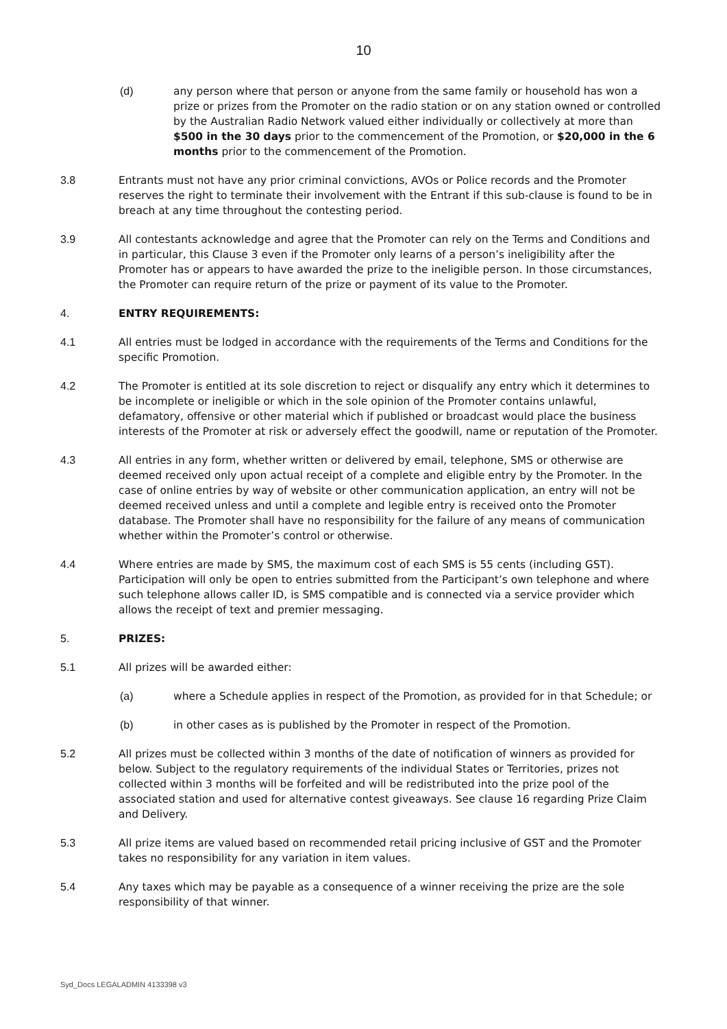10
(d) any person where that person or anyone from the same family or household has won a prize or prizes from the Promoter on the radio station or on any station owned or controlled by the Australian Radio Network valued either individually or collectively at more than $500 in the 30 days prior to the commencement of the Promotion, or $20,000 in the 6 months prior to the commencement of the Promotion.
3.8 Entrants must not have any prior criminal convictions, AVOs or Police records and the Promoter reserves the right to terminate their involvement with the Entrant if this sub-clause is found to be in breach at any time throughout the contesting period.
3.9 All contestants acknowledge and agree that the Promoter can rely on the Terms and Conditions and in particular, this Clause 3 even if the Promoter only learns of a person’s ineligibility after the Promoter has or appears to have awarded the prize to the ineligible person. In those circumstances, the Promoter can require return of the prize or payment of its value to the Promoter.
4. ENTRY REQUIREMENTS:
4.1 All entries must be lodged in accordance with the requirements of the Terms and Conditions for the specific Promotion.
4.2 The Promoter is entitled at its sole discretion to reject or disqualify any entry which it determines to be incomplete or ineligible or which in the sole opinion of the Promoter contains unlawful, defamatory, offensive or other material which if published or broadcast would place the business interests of the Promoter at risk or adversely effect the goodwill, name or reputation of the Promoter.
4.3 All entries in any form, whether written or delivered by email, telephone, SMS or otherwise are deemed received only upon actual receipt of a complete and eligible entry by the Promoter. In the case of online entries by way of website or other communication application, an entry will not be deemed received unless and until a complete and legible entry is received onto the Promoter database. The Promoter shall have no responsibility for the failure of any means of communication whether within the Promoter’s control or otherwise.
4.4 Where entries are made by SMS, the maximum cost of each SMS is 55 cents (including GST). Participation will only be open to entries submitted from the Participant’s own telephone and where such telephone allows caller ID, is SMS compatible and is connected via a service provider which allows the receipt of text and premier messaging.
5. PRIZES:
5.1 All prizes will be awarded either:
(a) where a Schedule applies in respect of the Promotion, as provided for in that Schedule; or
(b) in other cases as is published by the Promoter in respect of the Promotion.
5.2 All prizes must be collected within 3 months of the date of notification of winners as provided for below. Subject to the regulatory requirements of the individual States or Territories, prizes not collected within 3 months will be forfeited and will be redistributed into the prize pool of the associated station and used for alternative contest giveaways. See clause 16 regarding Prize Claim and Delivery.
5.3 All prize items are valued based on recommended retail pricing inclusive of GST and the Promoter takes no responsibility for any variation in item values.
5.4 Any taxes which may be payable as a consequence of a winner receiving the prize are the sole responsibility of that winner.
Syd_Docs LEGALADMIN 4133398 v3